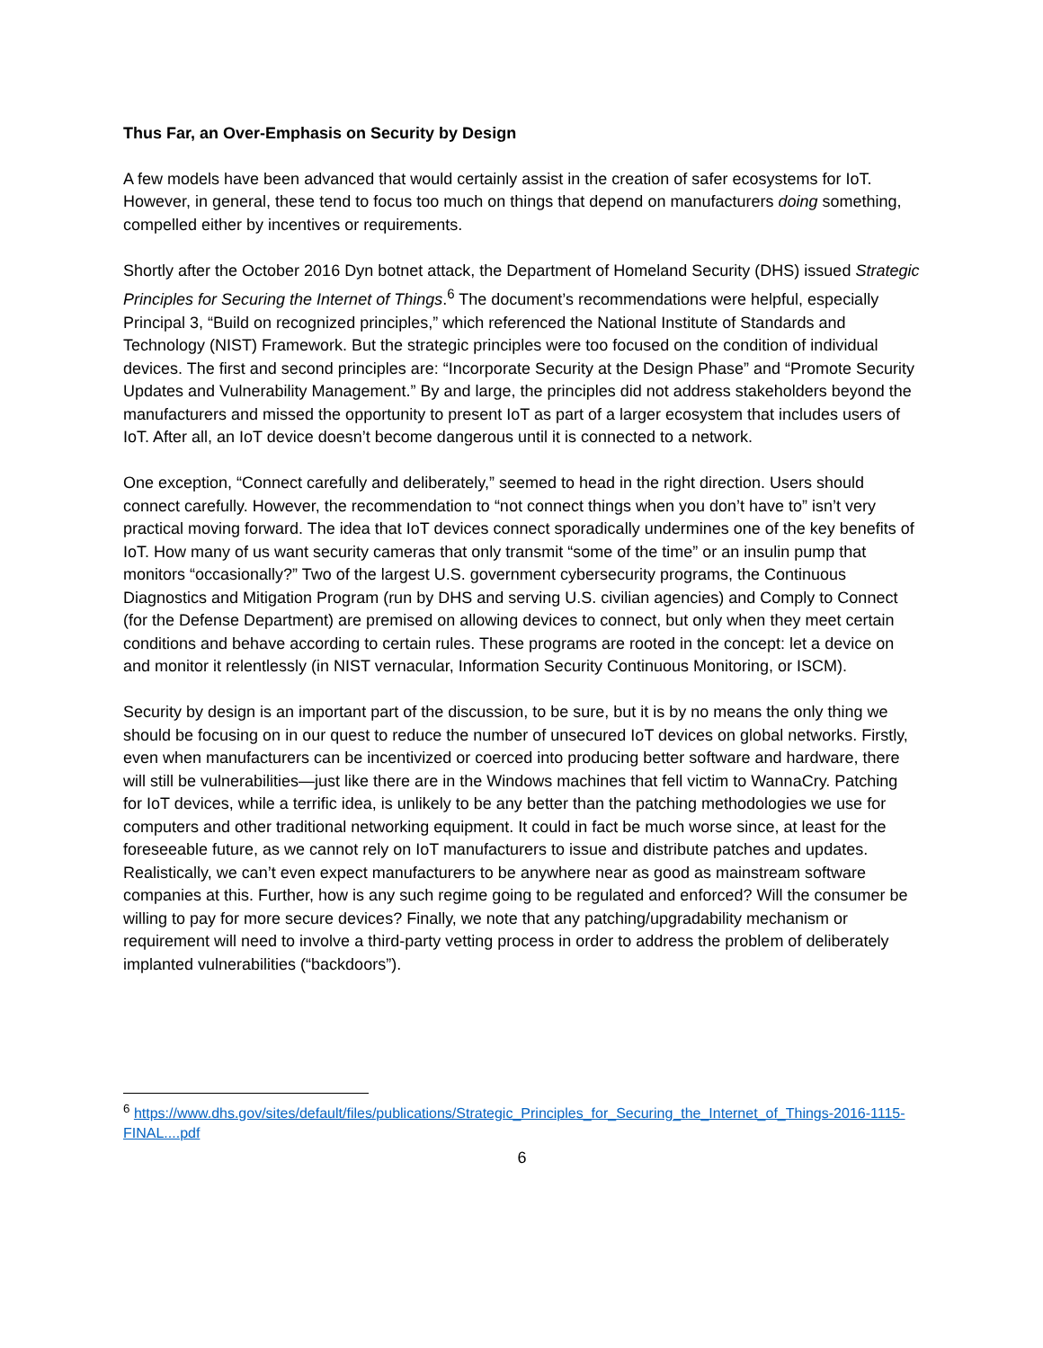Thus Far, an Over-Emphasis on Security by Design
A few models have been advanced that would certainly assist in the creation of safer ecosystems for IoT. However, in general, these tend to focus too much on things that depend on manufacturers doing something, compelled either by incentives or requirements.
Shortly after the October 2016 Dyn botnet attack, the Department of Homeland Security (DHS) issued Strategic Principles for Securing the Internet of Things.<sup>6</sup> The document’s recommendations were helpful, especially Principal 3, “Build on recognized principles,” which referenced the National Institute of Standards and Technology (NIST) Framework. But the strategic principles were too focused on the condition of individual devices. The first and second principles are: “Incorporate Security at the Design Phase” and “Promote Security Updates and Vulnerability Management.” By and large, the principles did not address stakeholders beyond the manufacturers and missed the opportunity to present IoT as part of a larger ecosystem that includes users of IoT. After all, an IoT device doesn’t become dangerous until it is connected to a network.
One exception, “Connect carefully and deliberately,” seemed to head in the right direction. Users should connect carefully. However, the recommendation to “not connect things when you don’t have to” isn’t very practical moving forward. The idea that IoT devices connect sporadically undermines one of the key benefits of IoT. How many of us want security cameras that only transmit “some of the time” or an insulin pump that monitors “occasionally?” Two of the largest U.S. government cybersecurity programs, the Continuous Diagnostics and Mitigation Program (run by DHS and serving U.S. civilian agencies) and Comply to Connect (for the Defense Department) are premised on allowing devices to connect, but only when they meet certain conditions and behave according to certain rules. These programs are rooted in the concept: let a device on and monitor it relentlessly (in NIST vernacular, Information Security Continuous Monitoring, or ISCM).
Security by design is an important part of the discussion, to be sure, but it is by no means the only thing we should be focusing on in our quest to reduce the number of unsecured IoT devices on global networks. Firstly, even when manufacturers can be incentivized or coerced into producing better software and hardware, there will still be vulnerabilities—just like there are in the Windows machines that fell victim to WannaCry. Patching for IoT devices, while a terrific idea, is unlikely to be any better than the patching methodologies we use for computers and other traditional networking equipment. It could in fact be much worse since, at least for the foreseeable future, as we cannot rely on IoT manufacturers to issue and distribute patches and updates. Realistically, we can’t even expect manufacturers to be anywhere near as good as mainstream software companies at this. Further, how is any such regime going to be regulated and enforced? Will the consumer be willing to pay for more secure devices? Finally, we note that any patching/upgradability mechanism or requirement will need to involve a third-party vetting process in order to address the problem of deliberately implanted vulnerabilities (“backdoors”).
<sup>6</sup> https://www.dhs.gov/sites/default/files/publications/Strategic_Principles_for_Securing_the_Internet_of_Things-2016-1115-FINAL....pdf
6